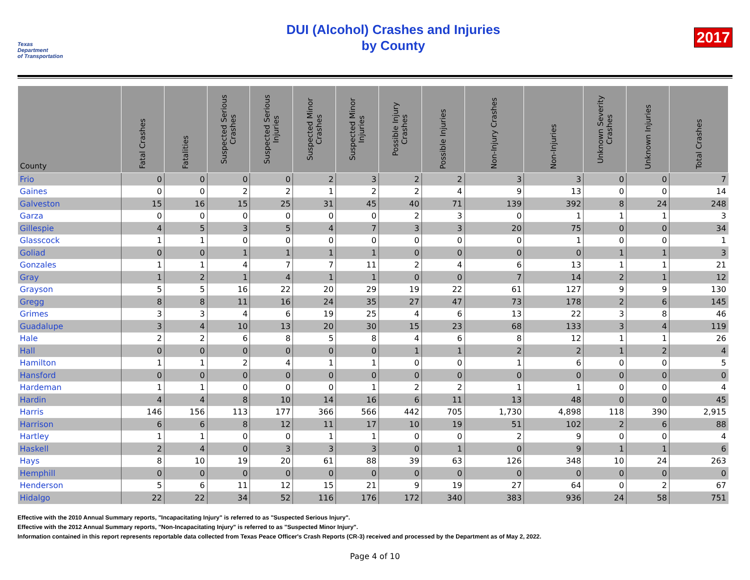Texas
Department
of Transportation
DUI (Alcohol) Crashes and Injuries
by County
2017
| County | Fatal Crashes | Fatalities | Suspected Serious Crashes | Suspected Serious Injuries | Suspected Minor Crashes | Suspected Minor Injuries | Possible Injury Crashes | Possible Injuries | Non-Injury Crashes | Non-Injuries | Unknown Severity Crashes | Unknown Injuries | Total Crashes |
| --- | --- | --- | --- | --- | --- | --- | --- | --- | --- | --- | --- | --- | --- |
| Frio | 0 | 0 | 0 | 0 | 2 | 3 | 2 | 2 | 3 | 3 | 0 | 0 | 7 |
| Gaines | 0 | 0 | 2 | 2 | 1 | 2 | 2 | 4 | 9 | 13 | 0 | 0 | 14 |
| Galveston | 15 | 16 | 15 | 25 | 31 | 45 | 40 | 71 | 139 | 392 | 8 | 24 | 248 |
| Garza | 0 | 0 | 0 | 0 | 0 | 0 | 2 | 3 | 0 | 1 | 1 | 1 | 3 |
| Gillespie | 4 | 5 | 3 | 5 | 4 | 7 | 3 | 3 | 20 | 75 | 0 | 0 | 34 |
| Glasscock | 1 | 1 | 0 | 0 | 0 | 0 | 0 | 0 | 0 | 1 | 0 | 0 | 1 |
| Goliad | 0 | 0 | 1 | 1 | 1 | 1 | 0 | 0 | 0 | 0 | 1 | 1 | 3 |
| Gonzales | 1 | 1 | 4 | 7 | 7 | 11 | 2 | 4 | 6 | 13 | 1 | 1 | 21 |
| Gray | 1 | 2 | 1 | 4 | 1 | 1 | 0 | 0 | 7 | 14 | 2 | 1 | 12 |
| Grayson | 5 | 5 | 16 | 22 | 20 | 29 | 19 | 22 | 61 | 127 | 9 | 9 | 130 |
| Gregg | 8 | 8 | 11 | 16 | 24 | 35 | 27 | 47 | 73 | 178 | 2 | 6 | 145 |
| Grimes | 3 | 3 | 4 | 6 | 19 | 25 | 4 | 6 | 13 | 22 | 3 | 8 | 46 |
| Guadalupe | 3 | 4 | 10 | 13 | 20 | 30 | 15 | 23 | 68 | 133 | 3 | 4 | 119 |
| Hale | 2 | 2 | 6 | 8 | 5 | 8 | 4 | 6 | 8 | 12 | 1 | 1 | 26 |
| Hall | 0 | 0 | 0 | 0 | 0 | 0 | 1 | 1 | 2 | 2 | 1 | 2 | 4 |
| Hamilton | 1 | 1 | 2 | 4 | 1 | 1 | 0 | 0 | 1 | 6 | 0 | 0 | 5 |
| Hansford | 0 | 0 | 0 | 0 | 0 | 0 | 0 | 0 | 0 | 0 | 0 | 0 | 0 |
| Hardeman | 1 | 1 | 0 | 0 | 0 | 1 | 2 | 2 | 1 | 1 | 0 | 0 | 4 |
| Hardin | 4 | 4 | 8 | 10 | 14 | 16 | 6 | 11 | 13 | 48 | 0 | 0 | 45 |
| Harris | 146 | 156 | 113 | 177 | 366 | 566 | 442 | 705 | 1,730 | 4,898 | 118 | 390 | 2,915 |
| Harrison | 6 | 6 | 8 | 12 | 11 | 17 | 10 | 19 | 51 | 102 | 2 | 6 | 88 |
| Hartley | 1 | 1 | 0 | 0 | 1 | 1 | 0 | 0 | 2 | 9 | 0 | 0 | 4 |
| Haskell | 2 | 4 | 0 | 3 | 3 | 3 | 0 | 1 | 0 | 9 | 1 | 1 | 6 |
| Hays | 8 | 10 | 19 | 20 | 61 | 88 | 39 | 63 | 126 | 348 | 10 | 24 | 263 |
| Hemphill | 0 | 0 | 0 | 0 | 0 | 0 | 0 | 0 | 0 | 0 | 0 | 0 | 0 |
| Henderson | 5 | 6 | 11 | 12 | 15 | 21 | 9 | 19 | 27 | 64 | 0 | 2 | 67 |
| Hidalgo | 22 | 22 | 34 | 52 | 116 | 176 | 172 | 340 | 383 | 936 | 24 | 58 | 751 |
Effective with the 2010 Annual Summary reports, "Incapacitating Injury" is referred to as "Suspected Serious Injury".
Effective with the 2012 Annual Summary reports, "Non-Incapacitating Injury" is referred to as "Suspected Minor Injury".
Information contained in this report represents reportable data collected from Texas Peace Officer's Crash Reports (CR-3) received and processed by the Department as of May 2, 2022.
Page 4 of 10